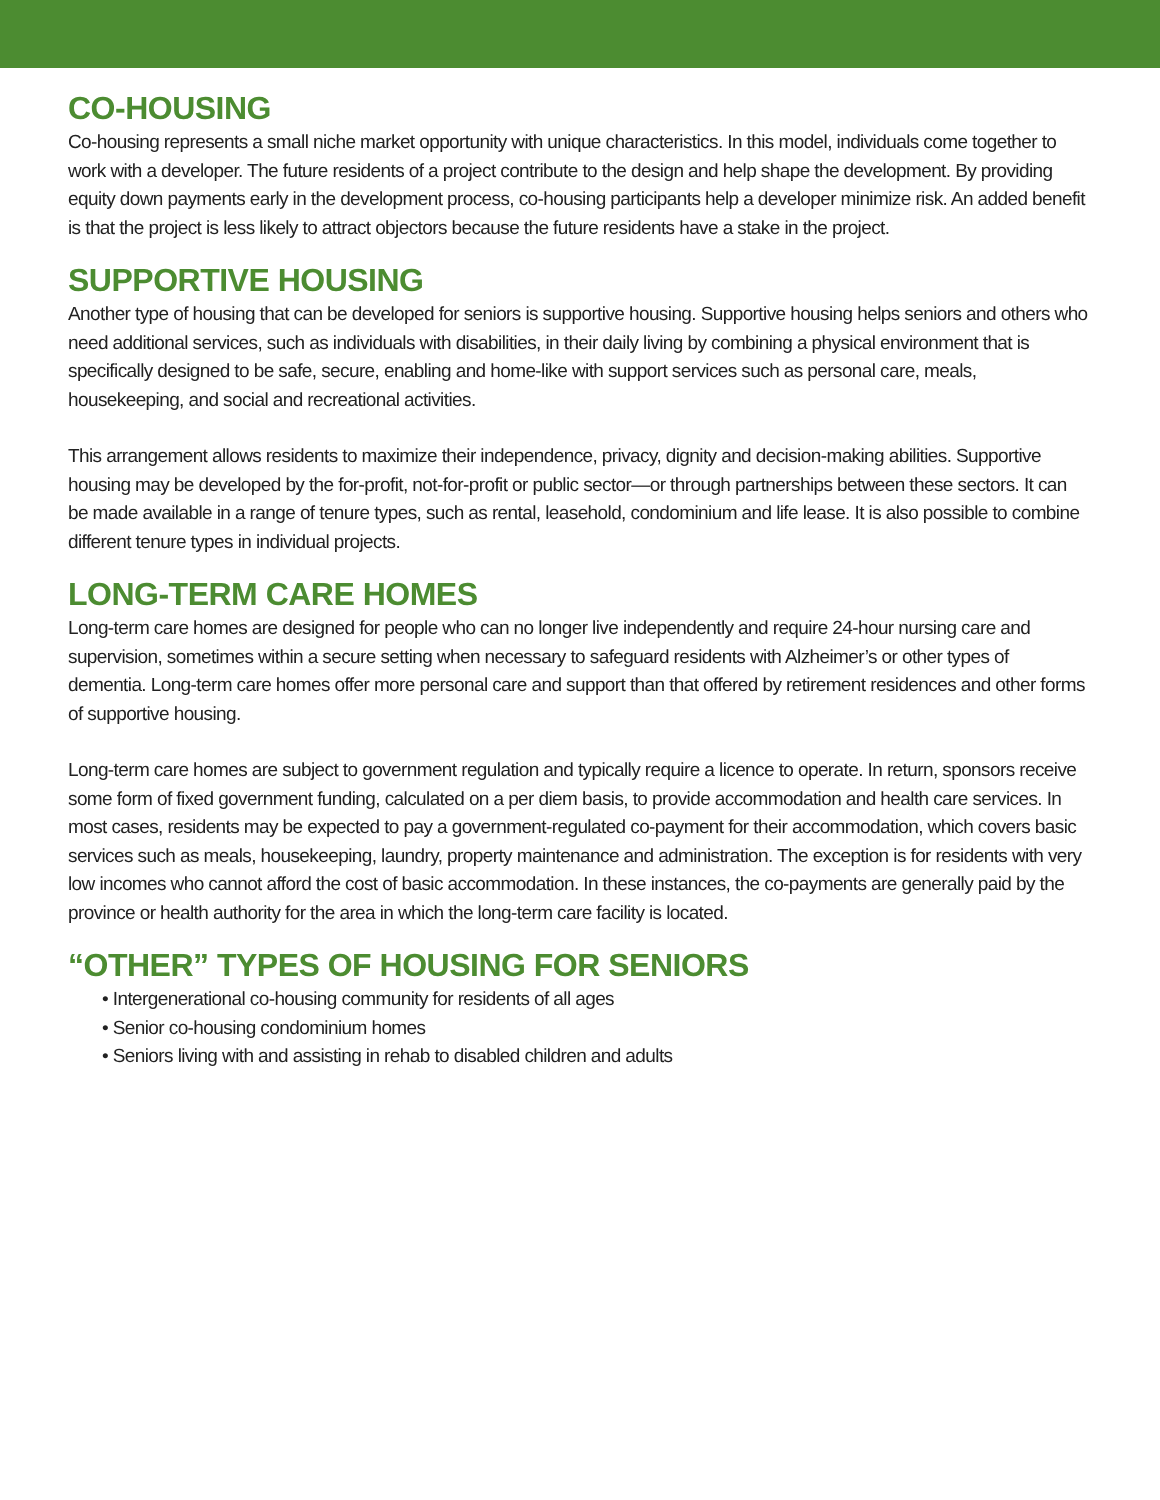CO-HOUSING
Co-housing represents a small niche market opportunity with unique characteristics. In this model, individuals come together to work with a developer. The future residents of a project contribute to the design and help shape the development. By providing equity down payments early in the development process, co-housing participants help a developer minimize risk. An added benefit is that the project is less likely to attract objectors because the future residents have a stake in the project.
SUPPORTIVE HOUSING
Another type of housing that can be developed for seniors is supportive housing. Supportive housing helps seniors and others who need additional services, such as individuals with disabilities, in their daily living by combining a physical environment that is specifically designed to be safe, secure, enabling and home-like with support services such as personal care, meals, housekeeping, and social and recreational activities.
This arrangement allows residents to maximize their independence, privacy, dignity and decision-making abilities. Supportive housing may be developed by the for-profit, not-for-profit or public sector—or through partnerships between these sectors. It can be made available in a range of tenure types, such as rental, leasehold, condominium and life lease. It is also possible to combine different tenure types in individual projects.
LONG-TERM CARE HOMES
Long-term care homes are designed for people who can no longer live independently and require 24-hour nursing care and supervision, sometimes within a secure setting when necessary to safeguard residents with Alzheimer’s or other types of dementia. Long-term care homes offer more personal care and support than that offered by retirement residences and other forms of supportive housing.
Long-term care homes are subject to government regulation and typically require a licence to operate. In return, sponsors receive some form of fixed government funding, calculated on a per diem basis, to provide accommodation and health care services. In most cases, residents may be expected to pay a government-regulated co-payment for their accommodation, which covers basic services such as meals, housekeeping, laundry, property maintenance and administration. The exception is for residents with very low incomes who cannot afford the cost of basic accommodation. In these instances, the co-payments are generally paid by the province or health authority for the area in which the long-term care facility is located.
“OTHER” TYPES OF HOUSING FOR SENIORS
• Intergenerational co-housing community for residents of all ages
• Senior co-housing condominium homes
• Seniors living with and assisting in rehab to disabled children and adults